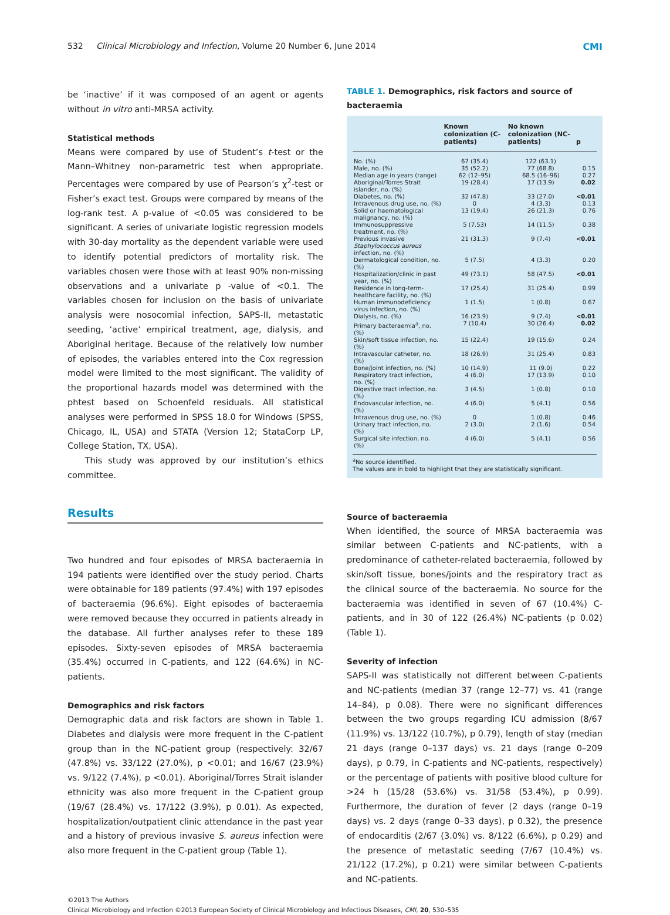532 Clinical Microbiology and Infection, Volume 20 Number 6, June 2014 CMI
be ‘inactive’ if it was composed of an agent or agents without in vitro anti-MRSA activity.
Statistical methods
Means were compared by use of Student’s t-test or the Mann–Whitney non-parametric test when appropriate. Percentages were compared by use of Pearson’s χ<sup>2</sup>-test or Fisher’s exact test. Groups were compared by means of the log-rank test. A p-value of <0.05 was considered to be significant. A series of univariate logistic regression models with 30-day mortality as the dependent variable were used to identify potential predictors of mortality risk. The variables chosen were those with at least 90% non-missing observations and a univariate p -value of <0.1. The variables chosen for inclusion on the basis of univariate analysis were nosocomial infection, SAPS-II, metastatic seeding, ‘active’ empirical treatment, age, dialysis, and Aboriginal heritage. Because of the relatively low number of episodes, the variables entered into the Cox regression model were limited to the most significant. The validity of the proportional hazards model was determined with the phtest based on Schoenfeld residuals. All statistical analyses were performed in SPSS 18.0 for Windows (SPSS, Chicago, IL, USA) and STATA (Version 12; StataCorp LP, College Station, TX, USA).
This study was approved by our institution’s ethics committee.
Results
Two hundred and four episodes of MRSA bacteraemia in 194 patients were identified over the study period. Charts were obtainable for 189 patients (97.4%) with 197 episodes of bacteraemia (96.6%). Eight episodes of bacteraemia were removed because they occurred in patients already in the database. All further analyses refer to these 189 episodes. Sixty-seven episodes of MRSA bacteraemia (35.4%) occurred in C-patients, and 122 (64.6%) in NC-patients.
Demographics and risk factors
Demographic data and risk factors are shown in Table 1. Diabetes and dialysis were more frequent in the C-patient group than in the NC-patient group (respectively: 32/67 (47.8%) vs. 33/122 (27.0%), p <0.01; and 16/67 (23.9%) vs. 9/122 (7.4%), p <0.01). Aboriginal/Torres Strait islander ethnicity was also more frequent in the C-patient group (19/67 (28.4%) vs. 17/122 (3.9%), p 0.01). As expected, hospitalization/outpatient clinic attendance in the past year and a history of previous invasive S. aureus infection were also more frequent in the C-patient group (Table 1).
TABLE 1. Demographics, risk factors and source of bacteraemia
| | Known colonization (C-patients) | No known colonization (NC-patients) | p |
| --- | --- | --- | --- |
| No. (%) | 67 (35.4) | 122 (63.1) | |
| Male, no. (%) | 35 (52.2) | 77 (68.8) | 0.15 |
| Median age in years (range) | 62 (12–95) | 68.5 (16–96) | 0.27 |
| Aboriginal/Torres Strait islander, no. (%) | 19 (28.4) | 17 (13.9) | 0.02 |
| Diabetes, no. (%) | 32 (47.8) | 33 (27.0) | <0.01 |
| Intravenous drug use, no. (%) | 0 | 4 (3.3) | 0.13 |
| Solid or haematological malignancy, no. (%) | 13 (19.4) | 26 (21.3) | 0.76 |
| Immunosuppressive treatment, no. (%) | 5 (7.53) | 14 (11.5) | 0.38 |
| Previous invasive Staphylococcus aureus infection, no. (%) | 21 (31.3) | 9 (7.4) | <0.01 |
| Dermatological condition, no. (%) | 5 (7.5) | 4 (3.3) | 0.20 |
| Hospitalization/clinic in past year, no. (%) | 49 (73.1) | 58 (47.5) | <0.01 |
| Residence in long-term-healthcare facility, no. (%) | 17 (25.4) | 31 (25.4) | 0.99 |
| Human immunodeficiency virus infection, no. (%) | 1 (1.5) | 1 (0.8) | 0.67 |
| Dialysis, no. (%) | 16 (23.9) | 9 (7.4) | <0.01 |
| Primary bacteraemia<sup>a</sup>, no. (%) | 7 (10.4) | 30 (26.4) | 0.02 |
| Skin/soft tissue infection, no. (%) | 15 (22.4) | 19 (15.6) | 0.24 |
| Intravascular catheter, no. (%) | 18 (26.9) | 31 (25.4) | 0.83 |
| Bone/joint infection, no. (%) | 10 (14.9) | 11 (9.0) | 0.22 |
| Respiratory tract infection, no. (%) | 4 (6.0) | 17 (13.9) | 0.10 |
| Digestive tract infection, no. (%) | 3 (4.5) | 1 (0.8) | 0.10 |
| Endovascular infection, no. (%) | 4 (6.0) | 5 (4.1) | 0.56 |
| Intravenous drug use, no. (%) | 0 | 1 (0.8) | 0.46 |
| Urinary tract infection, no. (%) | 2 (3.0) | 2 (1.6) | 0.54 |
| Surgical site infection, no. (%) | 4 (6.0) | 5 (4.1) | 0.56 |
<sup>a</sup> No source identified.
The values are in bold to highlight that they are statistically significant.
Source of bacteraemia
When identified, the source of MRSA bacteraemia was similar between C-patients and NC-patients, with a predominance of catheter-related bacteraemia, followed by skin/soft tissue, bones/joints and the respiratory tract as the clinical source of the bacteraemia. No source for the bacteraemia was identified in seven of 67 (10.4%) C-patients, and in 30 of 122 (26.4%) NC-patients (p 0.02) (Table 1).
Severity of infection
SAPS-II was statistically not different between C-patients and NC-patients (median 37 (range 12–77) vs. 41 (range 14–84), p 0.08). There were no significant differences between the two groups regarding ICU admission (8/67 (11.9%) vs. 13/122 (10.7%), p 0.79), length of stay (median 21 days (range 0–137 days) vs. 21 days (range 0–209 days), p 0.79, in C-patients and NC-patients, respectively) or the percentage of patients with positive blood culture for >24 h (15/28 (53.6%) vs. 31/58 (53.4%), p 0.99). Furthermore, the duration of fever (2 days (range 0–19 days) vs. 2 days (range 0–33 days), p 0.32), the presence of endocarditis (2/67 (3.0%) vs. 8/122 (6.6%), p 0.29) and the presence of metastatic seeding (7/67 (10.4%) vs. 21/122 (17.2%), p 0.21) were similar between C-patients and NC-patients.
©2013 The Authors
Clinical Microbiology and Infection ©2013 European Society of Clinical Microbiology and Infectious Diseases, CMI, 20, 530–535